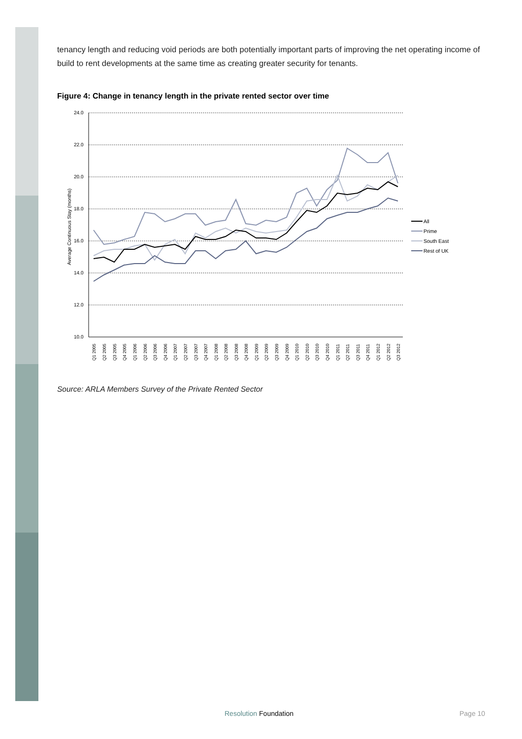tenancy length and reducing void periods are both potentially important parts of improving the net operating income of build to rent developments at the same time as creating greater security for tenants.
Figure 4: Change in tenancy length in the private rented sector over time
24.0
22.0
20.0
18.0
16.0
14.0
12.0
10.0
Average Continuous Stay (months)
All
Prime
South East
Rest of UK
Q1 2005
Q2 2005
Q3 2005
Q4 2005
Q1 2006
Q2 2006
Q3 2006
Q4 2006
Q1 2007
Q2 2007
Q3 2007
Q4 2007
Q1 2008
Q2 2008
Q3 2008
Q4 2008
Q1 2009
Q2 2009
Q3 2009
Q4 2009
Q1 2010
Q2 2010
Q3 2010
Q4 2010
Q1 2011
Q2 2011
Q3 2011
Q4 2011
Q1 2012
Q2 2012
Q3 2012
Source: ARLA Members Survey of the Private Rented Sector
Resolution Foundation Page 10